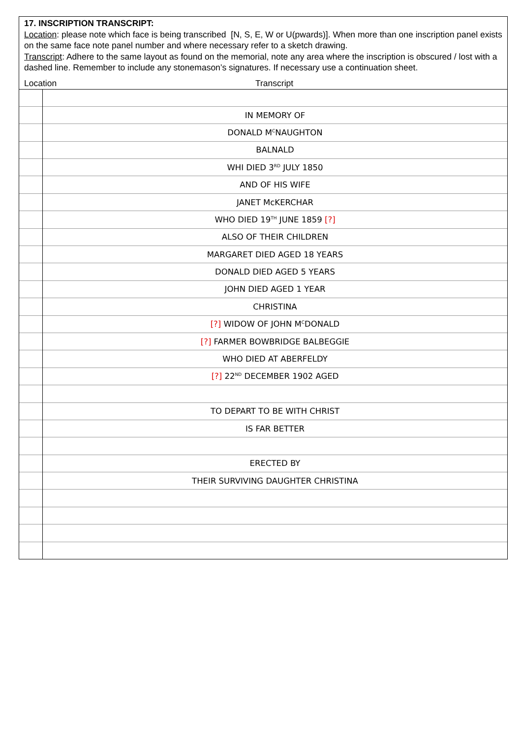17. INSCRIPTION TRANSCRIPT:
Location: please note which face is being transcribed [N, S, E, W or U(pwards)]. When more than one inscription panel exists on the same face note panel number and where necessary refer to a sketch drawing.
Transcript: Adhere to the same layout as found on the memorial, note any area where the inscription is obscured / lost with a dashed line. Remember to include any stonemason’s signatures. If necessary use a continuation sheet.
Location Transcript
| | IN MEMORY OF |
| | DONALD M<sup>C</sup>NAUGHTON |
| | BALNALD |
| | WHI DIED 3<sup>RD</sup> JULY 1850 |
| | AND OF HIS WIFE |
| | JANET McKERCHAR |
| | WHO DIED 19<sup>TH</sup> JUNE 1859 [?] |
| | ALSO OF THEIR CHILDREN |
| | MARGARET DIED AGED 18 YEARS |
| | DONALD DIED AGED 5 YEARS |
| | JOHN DIED AGED 1 YEAR |
| | CHRISTINA |
| | [?] WIDOW OF JOHN M<sup>C</sup>DONALD |
| | [?] FARMER BOWBRIDGE BALBEGGIE |
| | WHO DIED AT ABERFELDY |
| | [?] 22<sup>ND</sup> DECEMBER 1902 AGED |
| | TO DEPART TO BE WITH CHRIST |
| | IS FAR BETTER |
| | ERECTED BY |
| | THEIR SURVIVING DAUGHTER CHRISTINA |